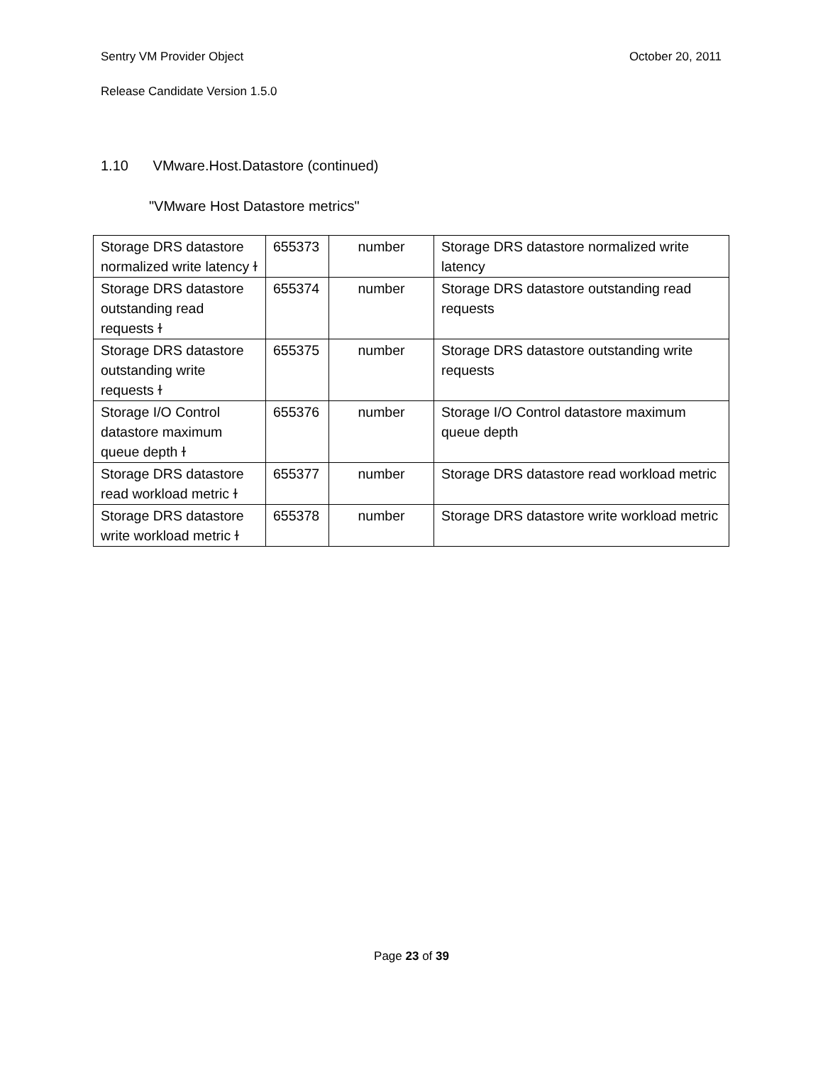Sentry VM Provider Object October 20, 2011
Release Candidate Version 1.5.0
1.10 VMware.Host.Datastore (continued)
"VMware Host Datastore metrics"
| Storage DRS datastore normalized write latency ɫ | 655373 | number | Storage DRS datastore normalized write latency |
| Storage DRS datastore outstanding read requests ɫ | 655374 | number | Storage DRS datastore outstanding read requests |
| Storage DRS datastore outstanding write requests ɫ | 655375 | number | Storage DRS datastore outstanding write requests |
| Storage I/O Control datastore maximum queue depth ɫ | 655376 | number | Storage I/O Control datastore maximum queue depth |
| Storage DRS datastore read workload metric ɫ | 655377 | number | Storage DRS datastore read workload metric |
| Storage DRS datastore write workload metric ɫ | 655378 | number | Storage DRS datastore write workload metric |
Page 23 of 39